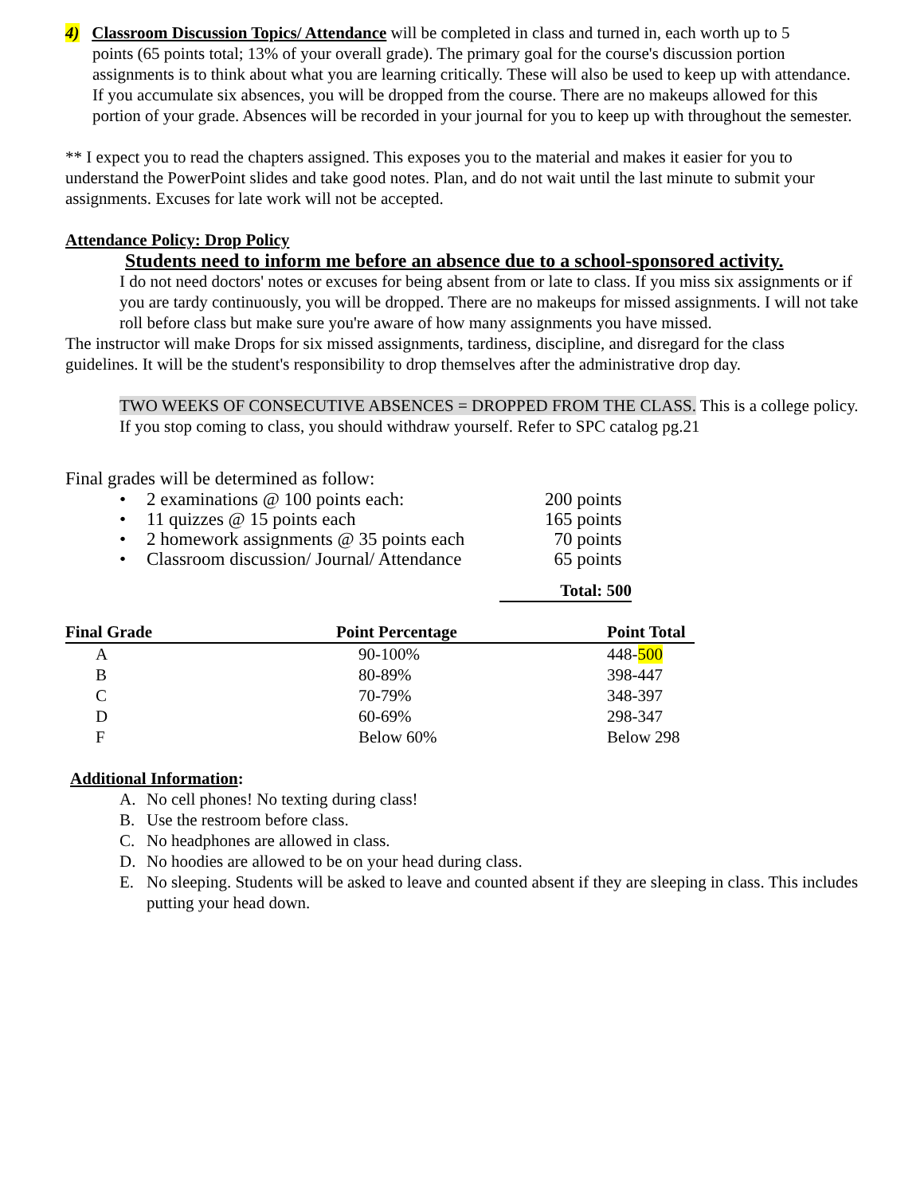4) Classroom Discussion Topics/ Attendance will be completed in class and turned in, each worth up to 5
points (65 points total; 13% of your overall grade). The primary goal for the course's discussion portion assignments is to think about what you are learning critically. These will also be used to keep up with attendance.
If you accumulate six absences, you will be dropped from the course. There are no makeups allowed for this portion of your grade. Absences will be recorded in your journal for you to keep up with throughout the semester.
** I expect you to read the chapters assigned. This exposes you to the material and makes it easier for you to understand the PowerPoint slides and take good notes. Plan, and do not wait until the last minute to submit your assignments. Excuses for late work will not be accepted.
Attendance Policy: Drop Policy
Students need to inform me before an absence due to a school-sponsored activity.
I do not need doctors' notes or excuses for being absent from or late to class. If you miss six assignments or if you are tardy continuously, you will be dropped. There are no makeups for missed assignments. I will not take roll before class but make sure you're aware of how many assignments you have missed.
The instructor will make Drops for six missed assignments, tardiness, discipline, and disregard for the class guidelines. It will be the student's responsibility to drop themselves after the administrative drop day.
TWO WEEKS OF CONSECUTIVE ABSENCES = DROPPED FROM THE CLASS. This is a college policy. If you stop coming to class, you should withdraw yourself. Refer to SPC catalog pg.21
Final grades will be determined as follow:
| • | 2 examinations @ 100 points each: | 200 points |
| • | 11 quizzes @ 15 points each | 165 points |
| • | 2 homework assignments @ 35 points each | 70 points |
| • | Classroom discussion/ Journal/ Attendance | 65 points |
Total: 500
| Final Grade | Point Percentage | Point Total |
| --- | --- | --- |
| A | 90-100% | 448- 500 |
| B | 80-89% | 398-447 |
| C | 70-79% | 348-397 |
| D | 60-69% | 298-347 |
| F | Below 60% | Below 298 |
Additional Information:
| A. | No cell phones! No texting during class! |
| B. | Use the restroom before class. |
| C. | No headphones are allowed in class. |
| D. | No hoodies are allowed to be on your head during class. |
| E. | No sleeping. Students will be asked to leave and counted absent if they are sleeping in class. This includes putting your head down. |